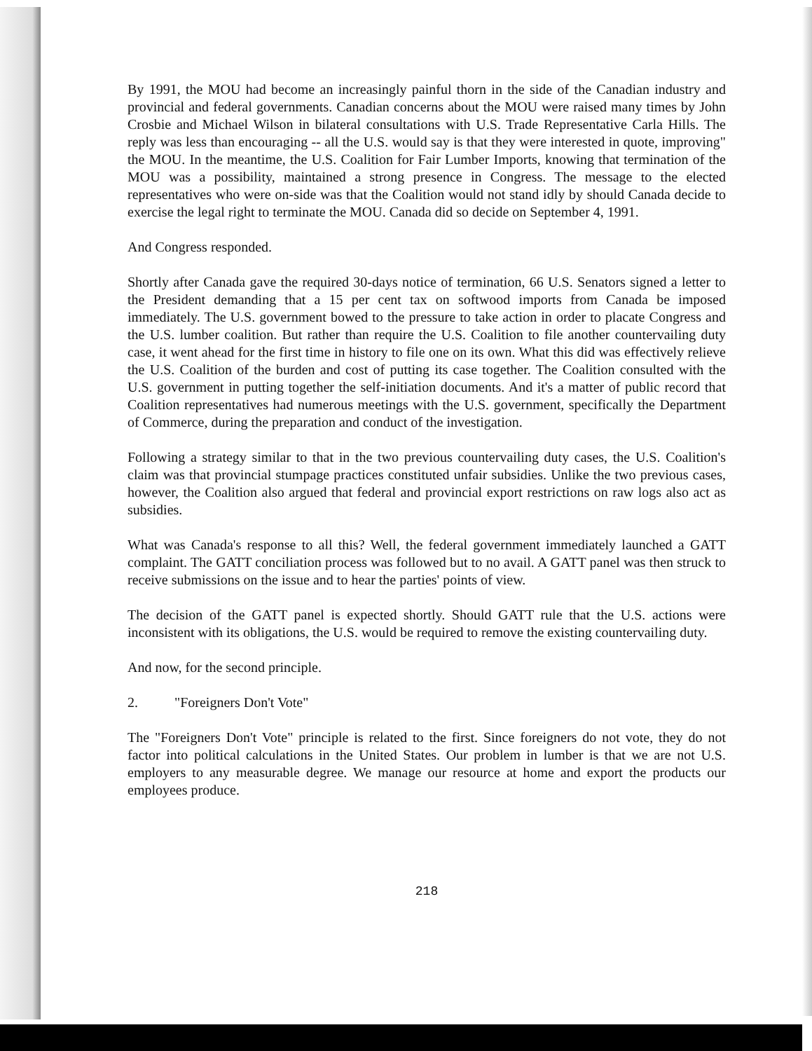By 1991, the MOU had become an increasingly painful thorn in the side of the Canadian industry and provincial and federal governments. Canadian concerns about the MOU were raised many times by John Crosbie and Michael Wilson in bilateral consultations with U.S. Trade Representative Carla Hills. The reply was less than encouraging -- all the U.S. would say is that they were interested in quote, improving" the MOU. In the meantime, the U.S. Coalition for Fair Lumber Imports, knowing that termination of the MOU was a possibility, maintained a strong presence in Congress. The message to the elected representatives who were on-side was that the Coalition would not stand idly by should Canada decide to exercise the legal right to terminate the MOU. Canada did so decide on September 4, 1991.
And Congress responded.
Shortly after Canada gave the required 30-days notice of termination, 66 U.S. Senators signed a letter to the President demanding that a 15 per cent tax on softwood imports from Canada be imposed immediately. The U.S. government bowed to the pressure to take action in order to placate Congress and the U.S. lumber coalition. But rather than require the U.S. Coalition to file another countervailing duty case, it went ahead for the first time in history to file one on its own. What this did was effectively relieve the U.S. Coalition of the burden and cost of putting its case together. The Coalition consulted with the U.S. government in putting together the self-initiation documents. And it's a matter of public record that Coalition representatives had numerous meetings with the U.S. government, specifically the Department of Commerce, during the preparation and conduct of the investigation.
Following a strategy similar to that in the two previous countervailing duty cases, the U.S. Coalition's claim was that provincial stumpage practices constituted unfair subsidies. Unlike the two previous cases, however, the Coalition also argued that federal and provincial export restrictions on raw logs also act as subsidies.
What was Canada's response to all this? Well, the federal government immediately launched a GATT complaint. The GATT conciliation process was followed but to no avail. A GATT panel was then struck to receive submissions on the issue and to hear the parties' points of view.
The decision of the GATT panel is expected shortly. Should GATT rule that the U.S. actions were inconsistent with its obligations, the U.S. would be required to remove the existing countervailing duty.
And now, for the second principle.
2. "Foreigners Don't Vote"
The "Foreigners Don't Vote" principle is related to the first. Since foreigners do not vote, they do not factor into political calculations in the United States. Our problem in lumber is that we are not U.S. employers to any measurable degree. We manage our resource at home and export the products our employees produce.
218